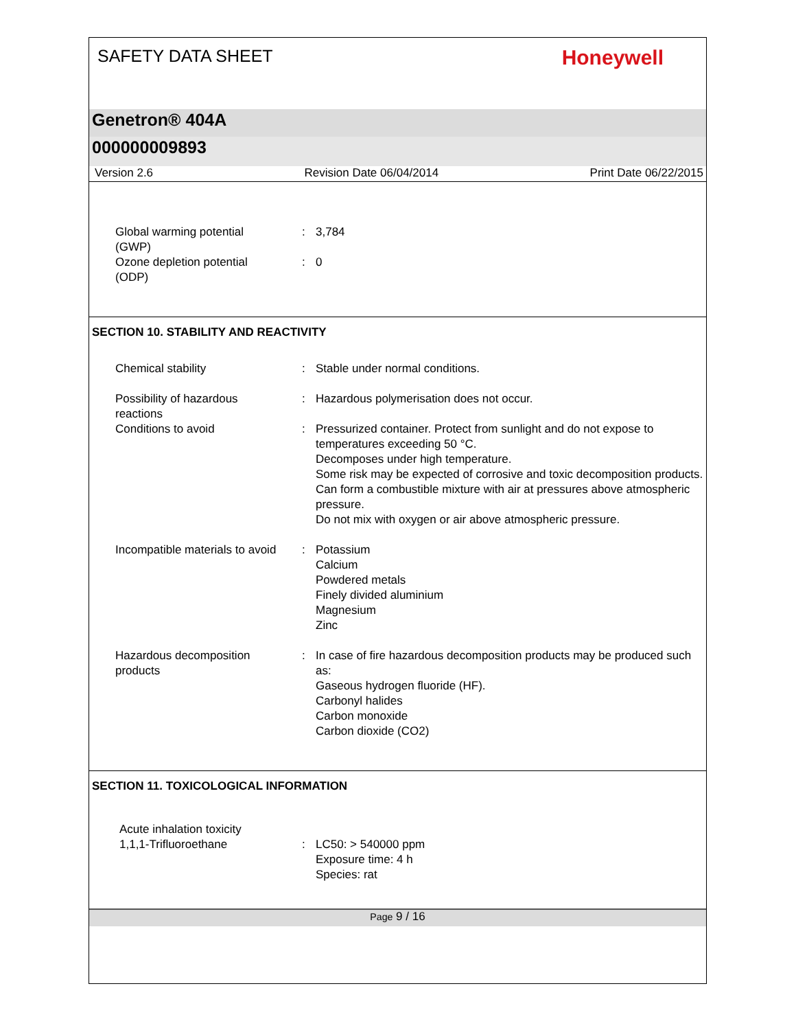SAFETY DATA SHEET
Honeywell
Genetron® 404A
000000009893
Version 2.6 Revision Date 06/04/2014 Print Date 06/22/2015
Global warming potential (GWP)
: 3,784
Ozone depletion potential (ODP)
: 0
SECTION 10. STABILITY AND REACTIVITY
Chemical stability : Stable under normal conditions.
Possibility of hazardous reactions
: Hazardous polymerisation does not occur.
Conditions to avoid : Pressurized container. Protect from sunlight and do not expose to temperatures exceeding 50 °C.
Decomposes under high temperature.
Some risk may be expected of corrosive and toxic decomposition products.
Can form a combustible mixture with air at pressures above atmospheric pressure.
Do not mix with oxygen or air above atmospheric pressure.
Incompatible materials to avoid
: Potassium
Calcium
Powdered metals
Finely divided aluminium
Magnesium
Zinc
Hazardous decomposition products
: In case of fire hazardous decomposition products may be produced such as:
Gaseous hydrogen fluoride (HF).
Carbonyl halides
Carbon monoxide
Carbon dioxide (CO2)
SECTION 11. TOXICOLOGICAL INFORMATION
Acute inhalation toxicity
1,1,1-Trifluoroethane
:
LC50: > 540000 ppm
Exposure time: 4 h
Species: rat
Page 9 / 16